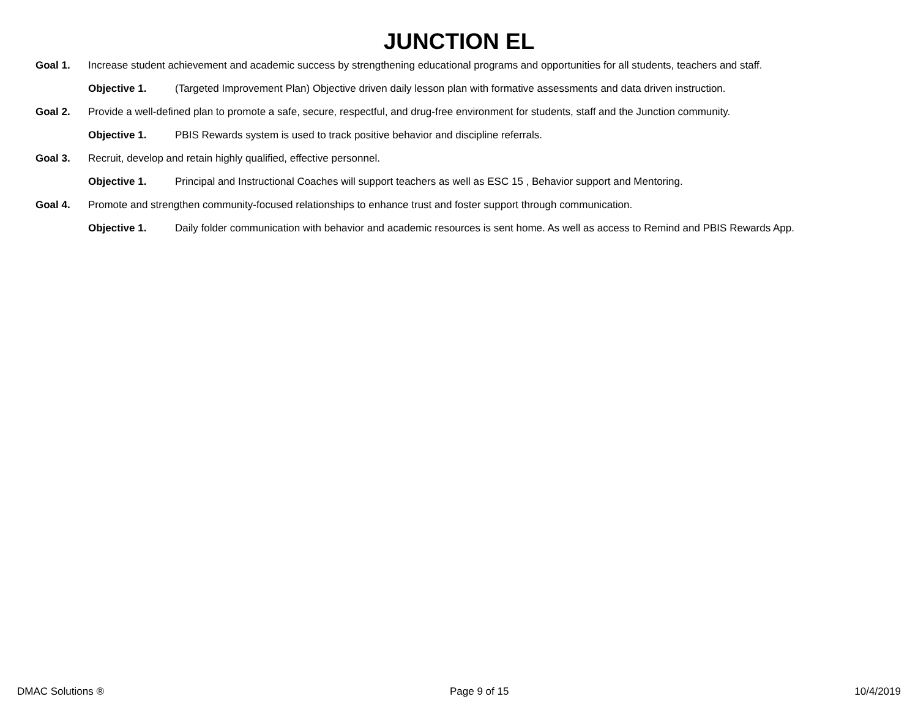JUNCTION EL
Goal 1. Increase student achievement and academic success by strengthening educational programs and opportunities for all students, teachers and staff.
Objective 1. (Targeted Improvement Plan) Objective driven daily lesson plan with formative assessments and data driven instruction.
Goal 2. Provide a well-defined plan to promote a safe, secure, respectful, and drug-free environment for students, staff and the Junction community.
Objective 1. PBIS Rewards system is used to track positive behavior and discipline referrals.
Goal 3. Recruit, develop and retain highly qualified, effective personnel.
Objective 1. Principal and Instructional Coaches will support teachers as well as ESC 15 , Behavior support and Mentoring.
Goal 4. Promote and strengthen community-focused relationships to enhance trust and foster support through communication.
Objective 1. Daily folder communication with behavior and academic resources is sent home. As well as access to Remind and PBIS Rewards App.
DMAC Solutions ® Page 9 of 15 10/4/2019